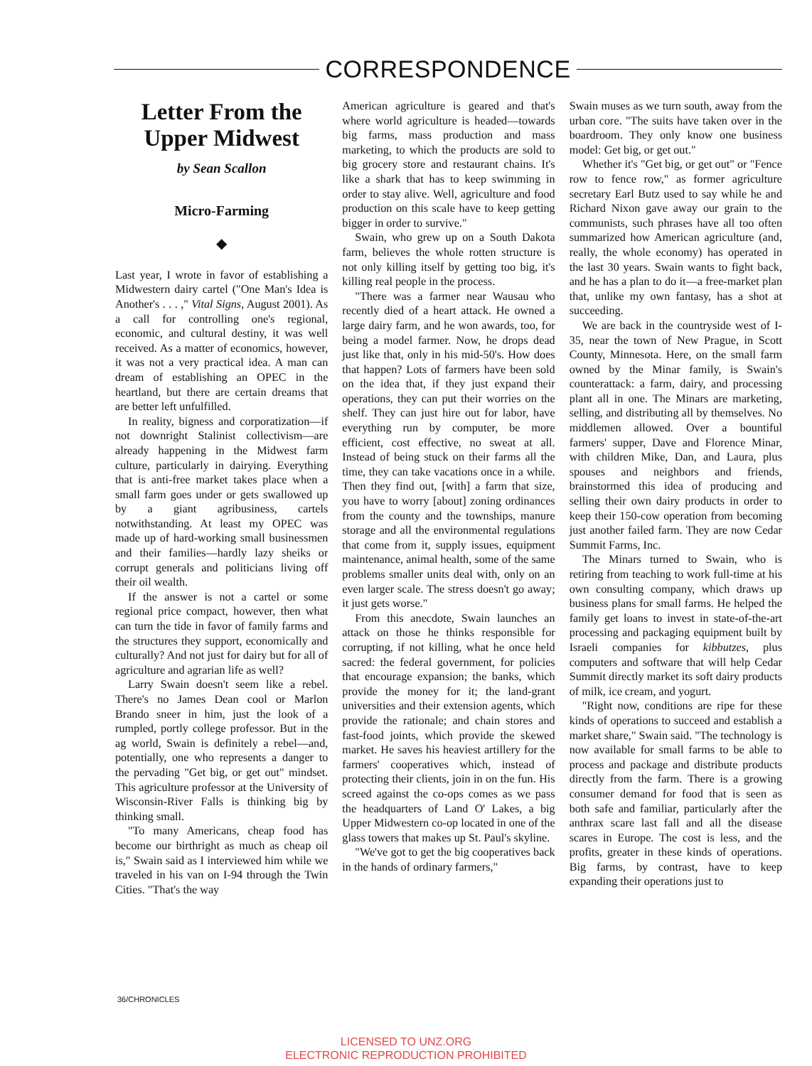CORRESPONDENCE
Letter From the Upper Midwest
by Sean Scallon
Micro-Farming
◆
Last year, I wrote in favor of establishing a Midwestern dairy cartel ("One Man's Idea is Another's . . . ," Vital Signs, August 2001). As a call for controlling one's regional, economic, and cultural destiny, it was well received. As a matter of economics, however, it was not a very practical idea. A man can dream of establishing an OPEC in the heartland, but there are certain dreams that are better left unfulfilled.
In reality, bigness and corporatization—if not downright Stalinist collectivism—are already happening in the Midwest farm culture, particularly in dairying. Everything that is anti-free market takes place when a small farm goes under or gets swallowed up by a giant agribusiness, cartels notwithstanding. At least my OPEC was made up of hard-working small businessmen and their families—hardly lazy sheiks or corrupt generals and politicians living off their oil wealth.
If the answer is not a cartel or some regional price compact, however, then what can turn the tide in favor of family farms and the structures they support, economically and culturally? And not just for dairy but for all of agriculture and agrarian life as well?
Larry Swain doesn't seem like a rebel. There's no James Dean cool or Marlon Brando sneer in him, just the look of a rumpled, portly college professor. But in the ag world, Swain is definitely a rebel—and, potentially, one who represents a danger to the pervading "Get big, or get out" mindset. This agriculture professor at the University of Wisconsin-River Falls is thinking big by thinking small.
"To many Americans, cheap food has become our birthright as much as cheap oil is," Swain said as I interviewed him while we traveled in his van on I-94 through the Twin Cities. "That's the way
American agriculture is geared and that's where world agriculture is headed—towards big farms, mass production and mass marketing, to which the products are sold to big grocery store and restaurant chains. It's like a shark that has to keep swimming in order to stay alive. Well, agriculture and food production on this scale have to keep getting bigger in order to survive."
Swain, who grew up on a South Dakota farm, believes the whole rotten structure is not only killing itself by getting too big, it's killing real people in the process.
"There was a farmer near Wausau who recently died of a heart attack. He owned a large dairy farm, and he won awards, too, for being a model farmer. Now, he drops dead just like that, only in his mid-50's. How does that happen? Lots of farmers have been sold on the idea that, if they just expand their operations, they can put their worries on the shelf. They can just hire out for labor, have everything run by computer, be more efficient, cost effective, no sweat at all. Instead of being stuck on their farms all the time, they can take vacations once in a while. Then they find out, [with] a farm that size, you have to worry [about] zoning ordinances from the county and the townships, manure storage and all the environmental regulations that come from it, supply issues, equipment maintenance, animal health, some of the same problems smaller units deal with, only on an even larger scale. The stress doesn't go away; it just gets worse."
From this anecdote, Swain launches an attack on those he thinks responsible for corrupting, if not killing, what he once held sacred: the federal government, for policies that encourage expansion; the banks, which provide the money for it; the land-grant universities and their extension agents, which provide the rationale; and chain stores and fast-food joints, which provide the skewed market. He saves his heaviest artillery for the farmers' cooperatives which, instead of protecting their clients, join in on the fun. His screed against the co-ops comes as we pass the headquarters of Land O' Lakes, a big Upper Midwestern co-op located in one of the glass towers that makes up St. Paul's skyline.
"We've got to get the big cooperatives back in the hands of ordinary farmers,"
Swain muses as we turn south, away from the urban core. "The suits have taken over in the boardroom. They only know one business model: Get big, or get out."
Whether it's "Get big, or get out" or "Fence row to fence row," as former agriculture secretary Earl Butz used to say while he and Richard Nixon gave away our grain to the communists, such phrases have all too often summarized how American agriculture (and, really, the whole economy) has operated in the last 30 years. Swain wants to fight back, and he has a plan to do it—a free-market plan that, unlike my own fantasy, has a shot at succeeding.
We are back in the countryside west of I-35, near the town of New Prague, in Scott County, Minnesota. Here, on the small farm owned by the Minar family, is Swain's counterattack: a farm, dairy, and processing plant all in one. The Minars are marketing, selling, and distributing all by themselves. No middlemen allowed. Over a bountiful farmers' supper, Dave and Florence Minar, with children Mike, Dan, and Laura, plus spouses and neighbors and friends, brainstormed this idea of producing and selling their own dairy products in order to keep their 150-cow operation from becoming just another failed farm. They are now Cedar Summit Farms, Inc.
The Minars turned to Swain, who is retiring from teaching to work full-time at his own consulting company, which draws up business plans for small farms. He helped the family get loans to invest in state-of-the-art processing and packaging equipment built by Israeli companies for kibbutzes, plus computers and software that will help Cedar Summit directly market its soft dairy products of milk, ice cream, and yogurt.
"Right now, conditions are ripe for these kinds of operations to succeed and establish a market share," Swain said. "The technology is now available for small farms to be able to process and package and distribute products directly from the farm. There is a growing consumer demand for food that is seen as both safe and familiar, particularly after the anthrax scare last fall and all the disease scares in Europe. The cost is less, and the profits, greater in these kinds of operations. Big farms, by contrast, have to keep expanding their operations just to
36/CHRONICLES
LICENSED TO UNZ.ORG
ELECTRONIC REPRODUCTION PROHIBITED